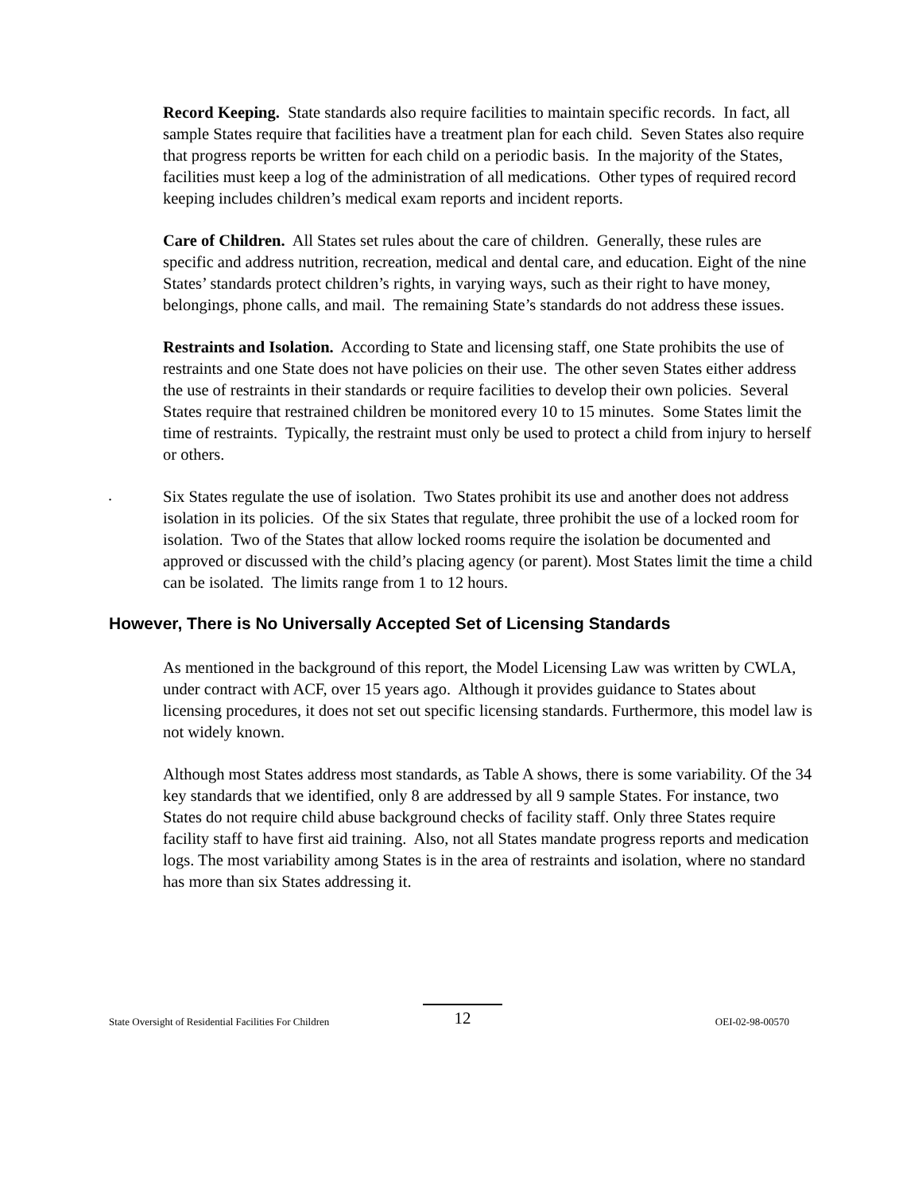Record Keeping. State standards also require facilities to maintain specific records. In fact, all sample States require that facilities have a treatment plan for each child. Seven States also require that progress reports be written for each child on a periodic basis. In the majority of the States, facilities must keep a log of the administration of all medications. Other types of required record keeping includes children’s medical exam reports and incident reports.
Care of Children. All States set rules about the care of children. Generally, these rules are specific and address nutrition, recreation, medical and dental care, and education. Eight of the nine States’ standards protect children’s rights, in varying ways, such as their right to have money, belongings, phone calls, and mail. The remaining State’s standards do not address these issues.
Restraints and Isolation. According to State and licensing staff, one State prohibits the use of restraints and one State does not have policies on their use. The other seven States either address the use of restraints in their standards or require facilities to develop their own policies. Several States require that restrained children be monitored every 10 to 15 minutes. Some States limit the time of restraints. Typically, the restraint must only be used to protect a child from injury to herself or others.
.
Six States regulate the use of isolation. Two States prohibit its use and another does not address isolation in its policies. Of the six States that regulate, three prohibit the use of a locked room for isolation. Two of the States that allow locked rooms require the isolation be documented and approved or discussed with the child’s placing agency (or parent). Most States limit the time a child can be isolated. The limits range from 1 to 12 hours.
However, There is No Universally Accepted Set of Licensing Standards
As mentioned in the background of this report, the Model Licensing Law was written by CWLA, under contract with ACF, over 15 years ago. Although it provides guidance to States about licensing procedures, it does not set out specific licensing standards. Furthermore, this model law is not widely known.
Although most States address most standards, as Table A shows, there is some variability. Of the 34 key standards that we identified, only 8 are addressed by all 9 sample States. For instance, two States do not require child abuse background checks of facility staff. Only three States require facility staff to have first aid training. Also, not all States mandate progress reports and medication logs. The most variability among States is in the area of restraints and isolation, where no standard has more than six States addressing it.
State Oversight of Residential Facilities For Children 12 OEI-02-98-00570